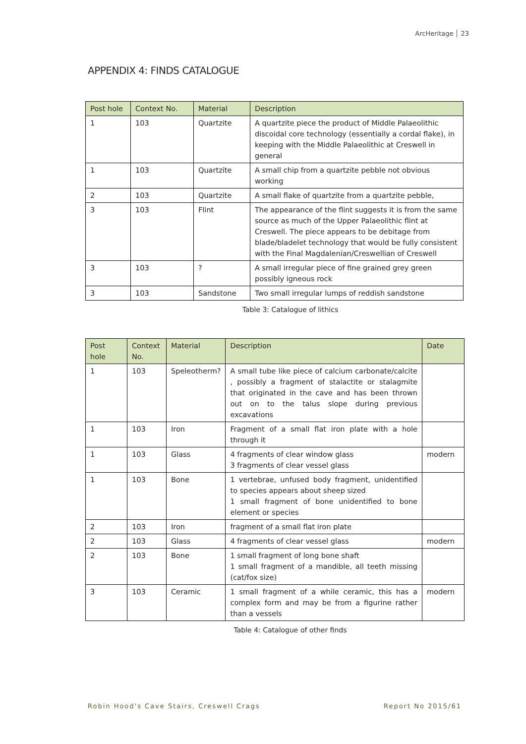ArcHeritage 23
APPENDIX 4: FINDS CATALOGUE
| Post hole | Context No. | Material | Description |
| --- | --- | --- | --- |
| 1 | 103 | Quartzite | A quartzite piece the product of Middle Palaeolithic discoidal core technology (essentially a cordal flake), in keeping with the Middle Palaeolithic at Creswell in general |
| 1 | 103 | Quartzite | A small chip from a quartzite pebble not obvious working |
| 2 | 103 | Quartzite | A small flake of quartzite from a quartzite pebble, |
| 3 | 103 | Flint | The appearance of the flint suggests it is from the same source as much of the Upper Palaeolithic flint at Creswell. The piece appears to be debitage from blade/bladelet technology that would be fully consistent with the Final Magdalenian/Creswellian of Creswell |
| 3 | 103 | ? | A small irregular piece of fine grained grey green possibly igneous rock |
| 3 | 103 | Sandstone | Two small irregular lumps of reddish sandstone |
Table 3: Catalogue of lithics
| Post hole | Context No. | Material | Description | Date |
| --- | --- | --- | --- | --- |
| 1 | 103 | Speleotherm? | A small tube like piece of calcium carbonate/calcite , possibly a fragment of stalactite or stalagmite that originated in the cave and has been thrown out on to the talus slope during previous excavations | |
| 1 | 103 | Iron | Fragment of a small flat iron plate with a hole through it | |
| 1 | 103 | Glass | 4 fragments of clear window glass 3 fragments of clear vessel glass | modern |
| 1 | 103 | Bone | 1 vertebrae, unfused body fragment, unidentified to species appears about sheep sized 1 small fragment of bone unidentified to bone element or species | |
| 2 | 103 | Iron | fragment of a small flat iron plate | |
| 2 | 103 | Glass | 4 fragments of clear vessel glass | modern |
| 2 | 103 | Bone | 1 small fragment of long bone shaft 1 small fragment of a mandible, all teeth missing (cat/fox size) | |
| 3 | 103 | Ceramic | 1 small fragment of a while ceramic, this has a complex form and may be from a figurine rather than a vessels | modern |
Table 4: Catalogue of other finds
Robin Hood's Cave Stairs, Creswell Crags Report No 2015/61